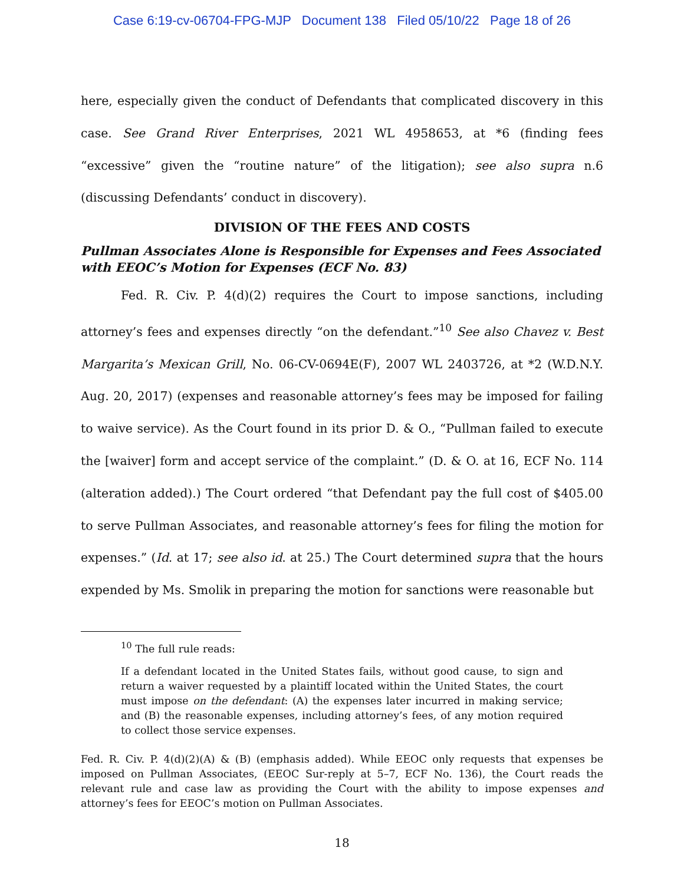Case 6:19-cv-06704-FPG-MJP Document 138 Filed 05/10/22 Page 18 of 26
here, especially given the conduct of Defendants that complicated discovery in this case. See Grand River Enterprises, 2021 WL 4958653, at *6 (finding fees “excessive” given the “routine nature” of the litigation); see also supra n.6 (discussing Defendants’ conduct in discovery).
DIVISION OF THE FEES AND COSTS
Pullman Associates Alone is Responsible for Expenses and Fees Associated with EEOC’s Motion for Expenses (ECF No. 83)
Fed. R. Civ. P. 4(d)(2) requires the Court to impose sanctions, including attorney’s fees and expenses directly “on the defendant.”<sup>10</sup> See also Chavez v. Best Margarita’s Mexican Grill, No. 06-CV-0694E(F), 2007 WL 2403726, at *2 (W.D.N.Y. Aug. 20, 2017) (expenses and reasonable attorney’s fees may be imposed for failing to waive service). As the Court found in its prior D. & O., “Pullman failed to execute the [waiver] form and accept service of the complaint.” (D. & O. at 16, ECF No. 114 (alteration added).) The Court ordered “that Defendant pay the full cost of $405.00 to serve Pullman Associates, and reasonable attorney’s fees for filing the motion for expenses.” (Id. at 17; see also id. at 25.) The Court determined supra that the hours expended by Ms. Smolik in preparing the motion for sanctions were reasonable but
<sup>10</sup> The full rule reads:
If a defendant located in the United States fails, without good cause, to sign and return a waiver requested by a plaintiff located within the United States, the court must impose on the defendant: (A) the expenses later incurred in making service; and (B) the reasonable expenses, including attorney’s fees, of any motion required to collect those service expenses.
Fed. R. Civ. P. 4(d)(2)(A) & (B) (emphasis added). While EEOC only requests that expenses be imposed on Pullman Associates, (EEOC Sur-reply at 5–7, ECF No. 136), the Court reads the relevant rule and case law as providing the Court with the ability to impose expenses and attorney’s fees for EEOC’s motion on Pullman Associates.
18